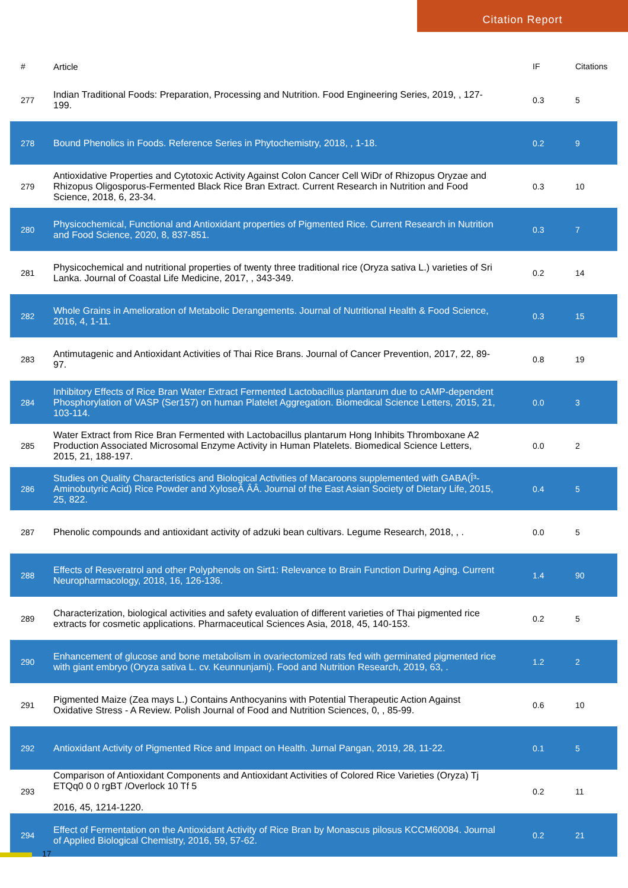Citation Report
| # | Article | IF | Citations |
| --- | --- | --- | --- |
| 277 | Indian Traditional Foods: Preparation, Processing and Nutrition. Food Engineering Series, 2019, , 127-199. | 0.3 | 5 |
| 278 | Bound Phenolics in Foods. Reference Series in Phytochemistry, 2018, , 1-18. | 0.2 | 9 |
| 279 | Antioxidative Properties and Cytotoxic Activity Against Colon Cancer Cell WiDr of Rhizopus Oryzae and Rhizopus Oligosporus-Fermented Black Rice Bran Extract. Current Research in Nutrition and Food Science, 2018, 6, 23-34. | 0.3 | 10 |
| 280 | Physicochemical, Functional and Antioxidant properties of Pigmented Rice. Current Research in Nutrition and Food Science, 2020, 8, 837-851. | 0.3 | 7 |
| 281 | Physicochemical and nutritional properties of twenty three traditional rice (Oryza sativa L.) varieties of Sri Lanka. Journal of Coastal Life Medicine, 2017, , 343-349. | 0.2 | 14 |
| 282 | Whole Grains in Amelioration of Metabolic Derangements. Journal of Nutritional Health & Food Science, 2016, 4, 1-11. | 0.3 | 15 |
| 283 | Antimutagenic and Antioxidant Activities of Thai Rice Brans. Journal of Cancer Prevention, 2017, 22, 89-97. | 0.8 | 19 |
| 284 | Inhibitory Effects of Rice Bran Water Extract Fermented Lactobacillus plantarum due to cAMP-dependent Phosphorylation of VASP (Ser157) on human Platelet Aggregation. Biomedical Science Letters, 2015, 21, 103-114. | 0.0 | 3 |
| 285 | Water Extract from Rice Bran Fermented with Lactobacillus plantarum Hong Inhibits Thromboxane A2 Production Associated Microsomal Enzyme Activity in Human Platelets. Biomedical Science Letters, 2015, 21, 188-197. | 0.0 | 2 |
| 286 | Studies on Quality Characteristics and Biological Activities of Macaroons supplemented with GABA(Î³-Aminobutyric Acid) Rice Powder and XyloseÂ ÂÂ. Journal of the East Asian Society of Dietary Life, 2015, 25, 822. | 0.4 | 5 |
| 287 | Phenolic compounds and antioxidant activity of adzuki bean cultivars. Legume Research, 2018, , . | 0.0 | 5 |
| 288 | Effects of Resveratrol and other Polyphenols on Sirt1: Relevance to Brain Function During Aging. Current Neuropharmacology, 2018, 16, 126-136. | 1.4 | 90 |
| 289 | Characterization, biological activities and safety evaluation of different varieties of Thai pigmented rice extracts for cosmetic applications. Pharmaceutical Sciences Asia, 2018, 45, 140-153. | 0.2 | 5 |
| 290 | Enhancement of glucose and bone metabolism in ovariectomized rats fed with germinated pigmented rice with giant embryo (Oryza sativa L. cv. Keunnunjami). Food and Nutrition Research, 2019, 63, . | 1.2 | 2 |
| 291 | Pigmented Maize (Zea mays L.) Contains Anthocyanins with Potential Therapeutic Action Against Oxidative Stress - A Review. Polish Journal of Food and Nutrition Sciences, 0, , 85-99. | 0.6 | 10 |
| 292 | Antioxidant Activity of Pigmented Rice and Impact on Health. Jurnal Pangan, 2019, 28, 11-22. | 0.1 | 5 |
| 293 | Comparison of Antioxidant Components and Antioxidant Activities of Colored Rice Varieties (Oryza) Tj ETQq0 0 0 rgBT /Overlock 10 Tf 5 2016, 45, 1214-1220. | 0.2 | 11 |
| 294 | Effect of Fermentation on the Antioxidant Activity of Rice Bran by Monascus pilosus KCCM60084. Journal of Applied Biological Chemistry, 2016, 59, 57-62. | 0.2 | 21 |
17